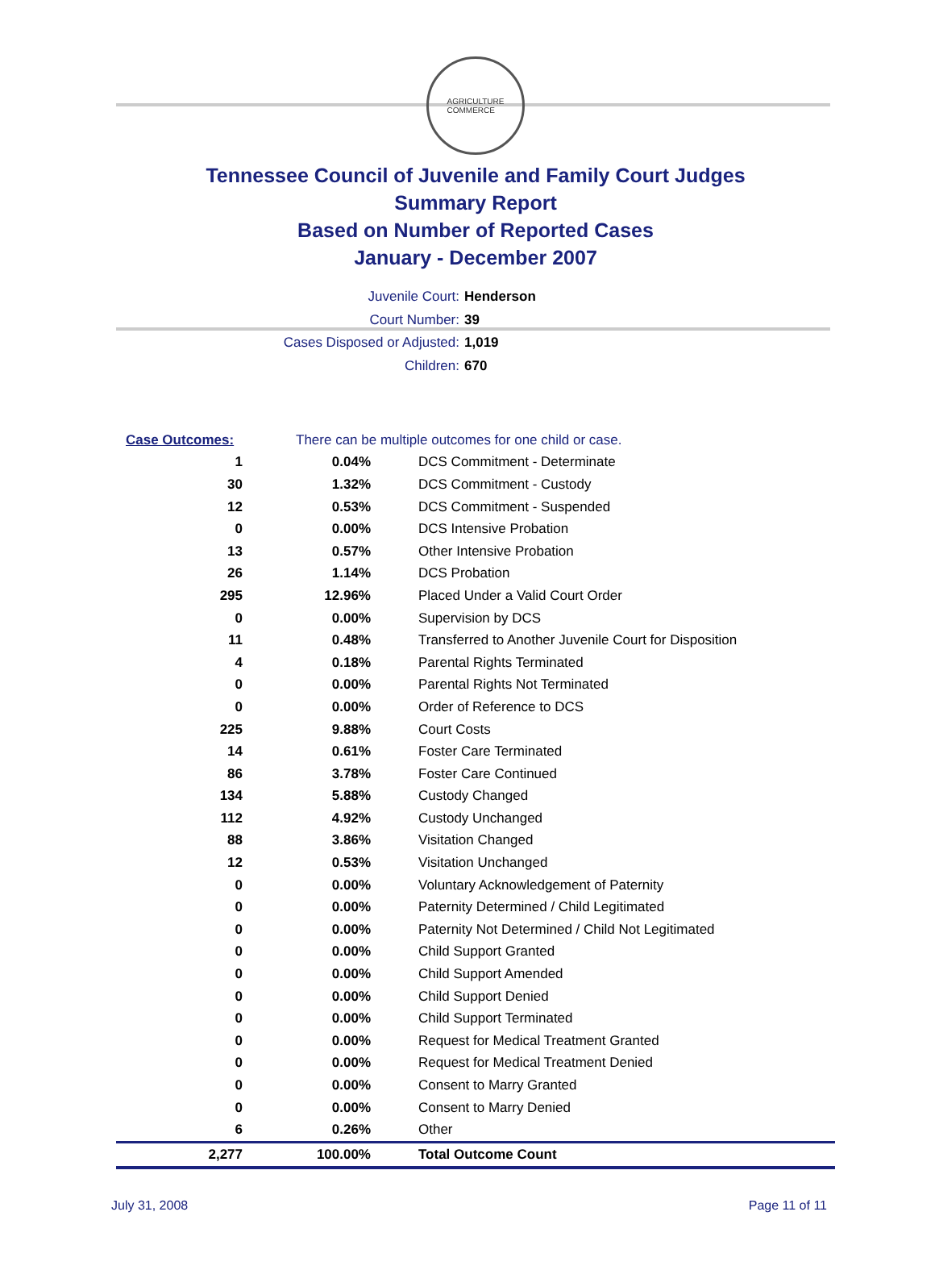AGRICULTURE
COMMERCE
Tennessee Council of Juvenile and Family Court Judges
Summary Report
Based on Number of Reported Cases
January - December 2007
Juvenile Court: Henderson
Court Number: 39
Cases Disposed or Adjusted: 1,019
Children: 670
| Case Outcomes: | There can be multiple outcomes for one child or case. | |
| 1 | 0.04% | DCS Commitment - Determinate |
| 30 | 1.32% | DCS Commitment - Custody |
| 12 | 0.53% | DCS Commitment - Suspended |
| 0 | 0.00% | DCS Intensive Probation |
| 13 | 0.57% | Other Intensive Probation |
| 26 | 1.14% | DCS Probation |
| 295 | 12.96% | Placed Under a Valid Court Order |
| 0 | 0.00% | Supervision by DCS |
| 11 | 0.48% | Transferred to Another Juvenile Court for Disposition |
| 4 | 0.18% | Parental Rights Terminated |
| 0 | 0.00% | Parental Rights Not Terminated |
| 0 | 0.00% | Order of Reference to DCS |
| 225 | 9.88% | Court Costs |
| 14 | 0.61% | Foster Care Terminated |
| 86 | 3.78% | Foster Care Continued |
| 134 | 5.88% | Custody Changed |
| 112 | 4.92% | Custody Unchanged |
| 88 | 3.86% | Visitation Changed |
| 12 | 0.53% | Visitation Unchanged |
| 0 | 0.00% | Voluntary Acknowledgement of Paternity |
| 0 | 0.00% | Paternity Determined / Child Legitimated |
| 0 | 0.00% | Paternity Not Determined / Child Not Legitimated |
| 0 | 0.00% | Child Support Granted |
| 0 | 0.00% | Child Support Amended |
| 0 | 0.00% | Child Support Denied |
| 0 | 0.00% | Child Support Terminated |
| 0 | 0.00% | Request for Medical Treatment Granted |
| 0 | 0.00% | Request for Medical Treatment Denied |
| 0 | 0.00% | Consent to Marry Granted |
| 0 | 0.00% | Consent to Marry Denied |
| 6 | 0.26% | Other |
| 2,277 | 100.00% | Total Outcome Count |
July 31, 2008 Page 11 of 11